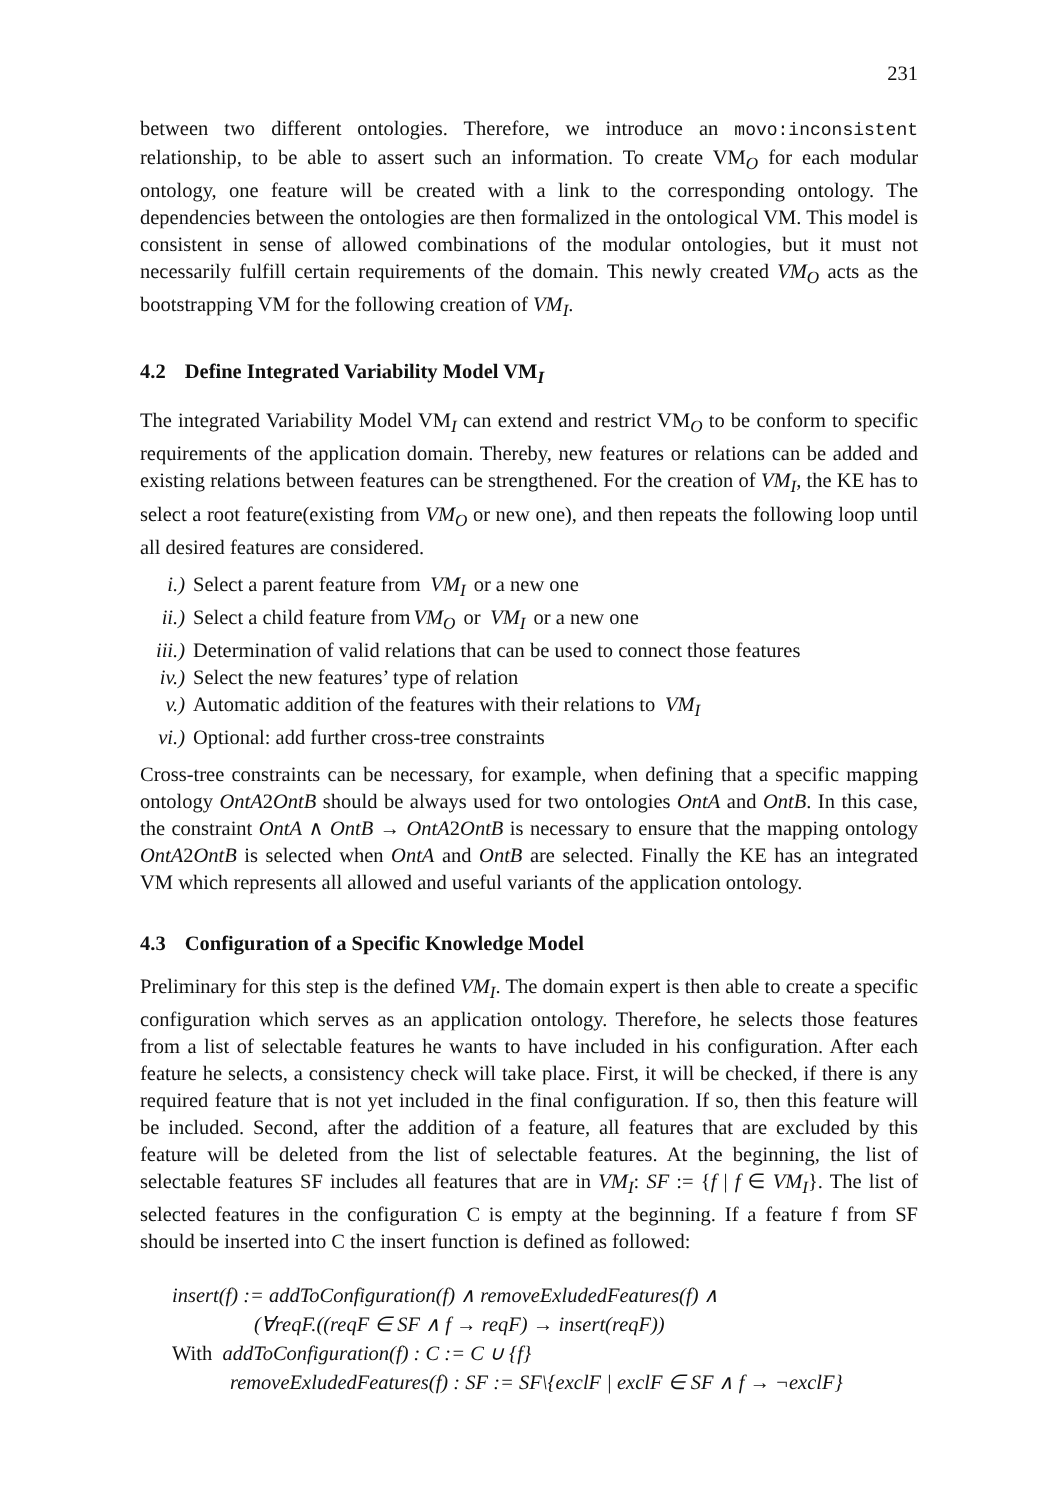231
between two different ontologies. Therefore, we introduce an movo:inconsistent relationship, to be able to assert such an information. To create VM<sub>O</sub> for each modular ontology, one feature will be created with a link to the corresponding ontology. The dependencies between the ontologies are then formalized in the ontological VM. This model is consistent in sense of allowed combinations of the modular ontologies, but it must not necessarily fulfill certain requirements of the domain. This newly created VM<sub>O</sub> acts as the bootstrapping VM for the following creation of VM<sub>I</sub>.
4.2 Define Integrated Variability Model VM<sub>I</sub>
The integrated Variability Model VM<sub>I</sub> can extend and restrict VM<sub>O</sub> to be conform to specific requirements of the application domain. Thereby, new features or relations can be added and existing relations between features can be strengthened. For the creation of VM<sub>I</sub>, the KE has to select a root feature(existing from VM<sub>O</sub> or new one), and then repeats the following loop until all desired features are considered.
i.) Select a parent feature from VM<sub>I</sub> or a new one
ii.) Select a child feature from VM<sub>O</sub> or VM<sub>I</sub> or a new one
iii.) Determination of valid relations that can be used to connect those features
iv.) Select the new features’ type of relation
v.) Automatic addition of the features with their relations to VM<sub>I</sub>
vi.) Optional: add further cross-tree constraints
Cross-tree constraints can be necessary, for example, when defining that a specific mapping ontology OntA2OntB should be always used for two ontologies OntA and OntB. In this case, the constraint OntA ∧ OntB → OntA2OntB is necessary to ensure that the mapping ontology OntA2OntB is selected when OntA and OntB are selected. Finally the KE has an integrated VM which represents all allowed and useful variants of the application ontology.
4.3 Configuration of a Specific Knowledge Model
Preliminary for this step is the defined VM<sub>I</sub>. The domain expert is then able to create a specific configuration which serves as an application ontology. Therefore, he selects those features from a list of selectable features he wants to have included in his configuration. After each feature he selects, a consistency check will take place. First, it will be checked, if there is any required feature that is not yet included in the final configuration. If so, then this feature will be included. Second, after the addition of a feature, all features that are excluded by this feature will be deleted from the list of selectable features. At the beginning, the list of selectable features SF includes all features that are in VM<sub>I</sub>: SF := {f | f ∈ VM<sub>I</sub>}. The list of selected features in the configuration C is empty at the beginning. If a feature f from SF should be inserted into C the insert function is defined as followed:
insert(f) := addToConfiguration(f) ∧ removeExludedFeatures(f) ∧
(∀reqF.((reqF ∈ SF ∧ f → reqF) → insert(reqF))
With addToConfiguration(f) : C := C ∪ {f}
removeExludedFeatures(f) : SF := SF\{exclF | exclF ∈ SF ∧ f → ¬exclF}